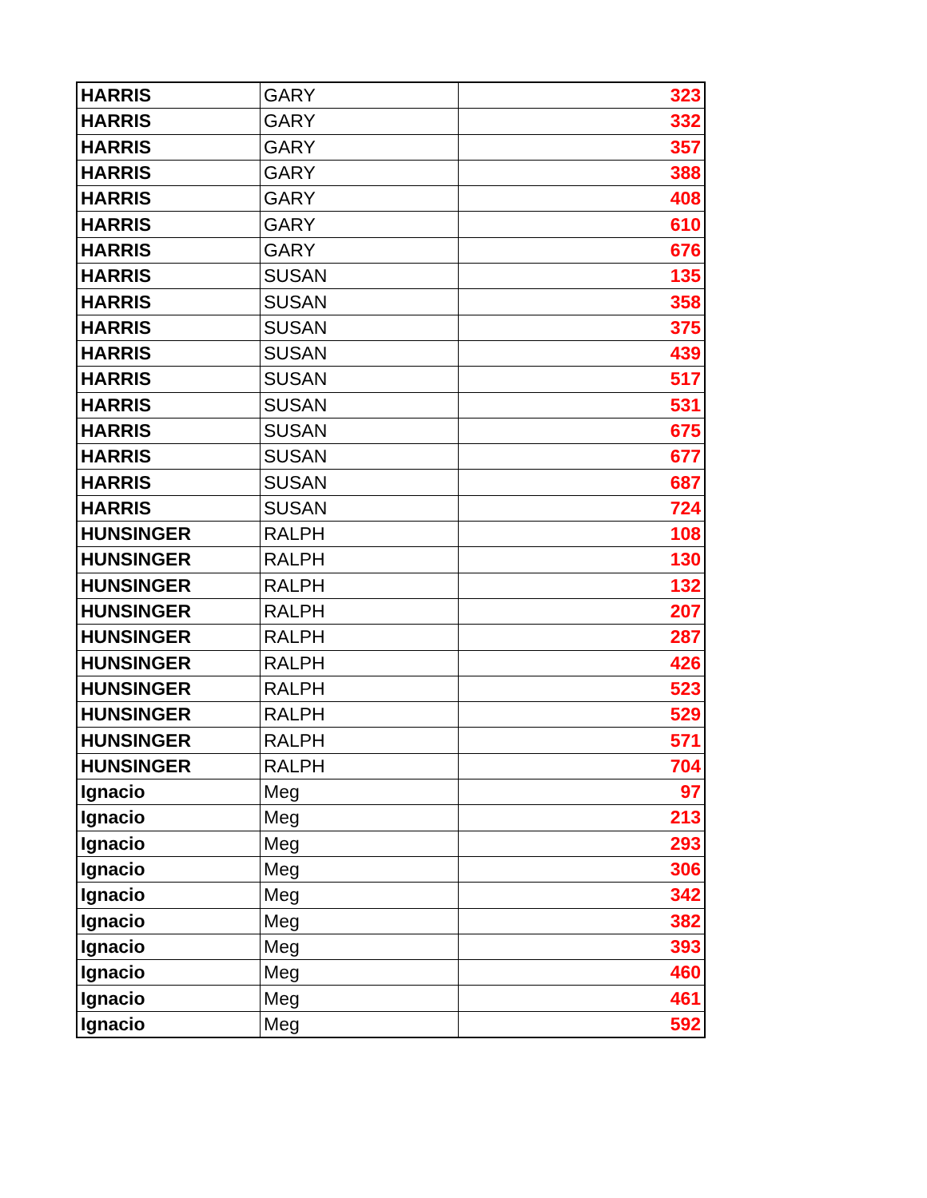| HARRIS | GARY | 323 |
| HARRIS | GARY | 332 |
| HARRIS | GARY | 357 |
| HARRIS | GARY | 388 |
| HARRIS | GARY | 408 |
| HARRIS | GARY | 610 |
| HARRIS | GARY | 676 |
| HARRIS | SUSAN | 135 |
| HARRIS | SUSAN | 358 |
| HARRIS | SUSAN | 375 |
| HARRIS | SUSAN | 439 |
| HARRIS | SUSAN | 517 |
| HARRIS | SUSAN | 531 |
| HARRIS | SUSAN | 675 |
| HARRIS | SUSAN | 677 |
| HARRIS | SUSAN | 687 |
| HARRIS | SUSAN | 724 |
| HUNSINGER | RALPH | 108 |
| HUNSINGER | RALPH | 130 |
| HUNSINGER | RALPH | 132 |
| HUNSINGER | RALPH | 207 |
| HUNSINGER | RALPH | 287 |
| HUNSINGER | RALPH | 426 |
| HUNSINGER | RALPH | 523 |
| HUNSINGER | RALPH | 529 |
| HUNSINGER | RALPH | 571 |
| HUNSINGER | RALPH | 704 |
| Ignacio | Meg | 97 |
| Ignacio | Meg | 213 |
| Ignacio | Meg | 293 |
| Ignacio | Meg | 306 |
| Ignacio | Meg | 342 |
| Ignacio | Meg | 382 |
| Ignacio | Meg | 393 |
| Ignacio | Meg | 460 |
| Ignacio | Meg | 461 |
| Ignacio | Meg | 592 |